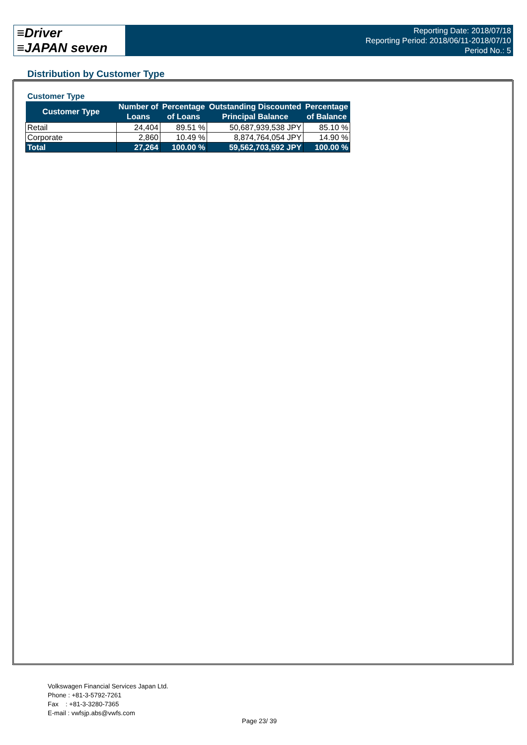≡Driver
≡JAPAN seven
Reporting Date: 2018/07/18
Reporting Period: 2018/06/11-2018/07/10
Period No.: 5
Distribution by Customer Type
Customer Type
| Customer Type | Number of Loans | Percentage of Loans | Outstanding Discounted Principal Balance | Percentage of Balance |
| --- | --- | --- | --- | --- |
| Retail | 24,404 | 89.51 % | 50,687,939,538 JPY | 85.10 % |
| Corporate | 2,860 | 10.49 % | 8,874,764,054 JPY | 14.90 % |
| Total | 27,264 | 100.00 % | 59,562,703,592 JPY | 100.00 % |
Volkswagen Financial Services Japan Ltd.
Phone : +81-3-5792-7261
Fax : +81-3-3280-7365
E-mail : vwfsjp.abs@vwfs.com
Page 23/ 39